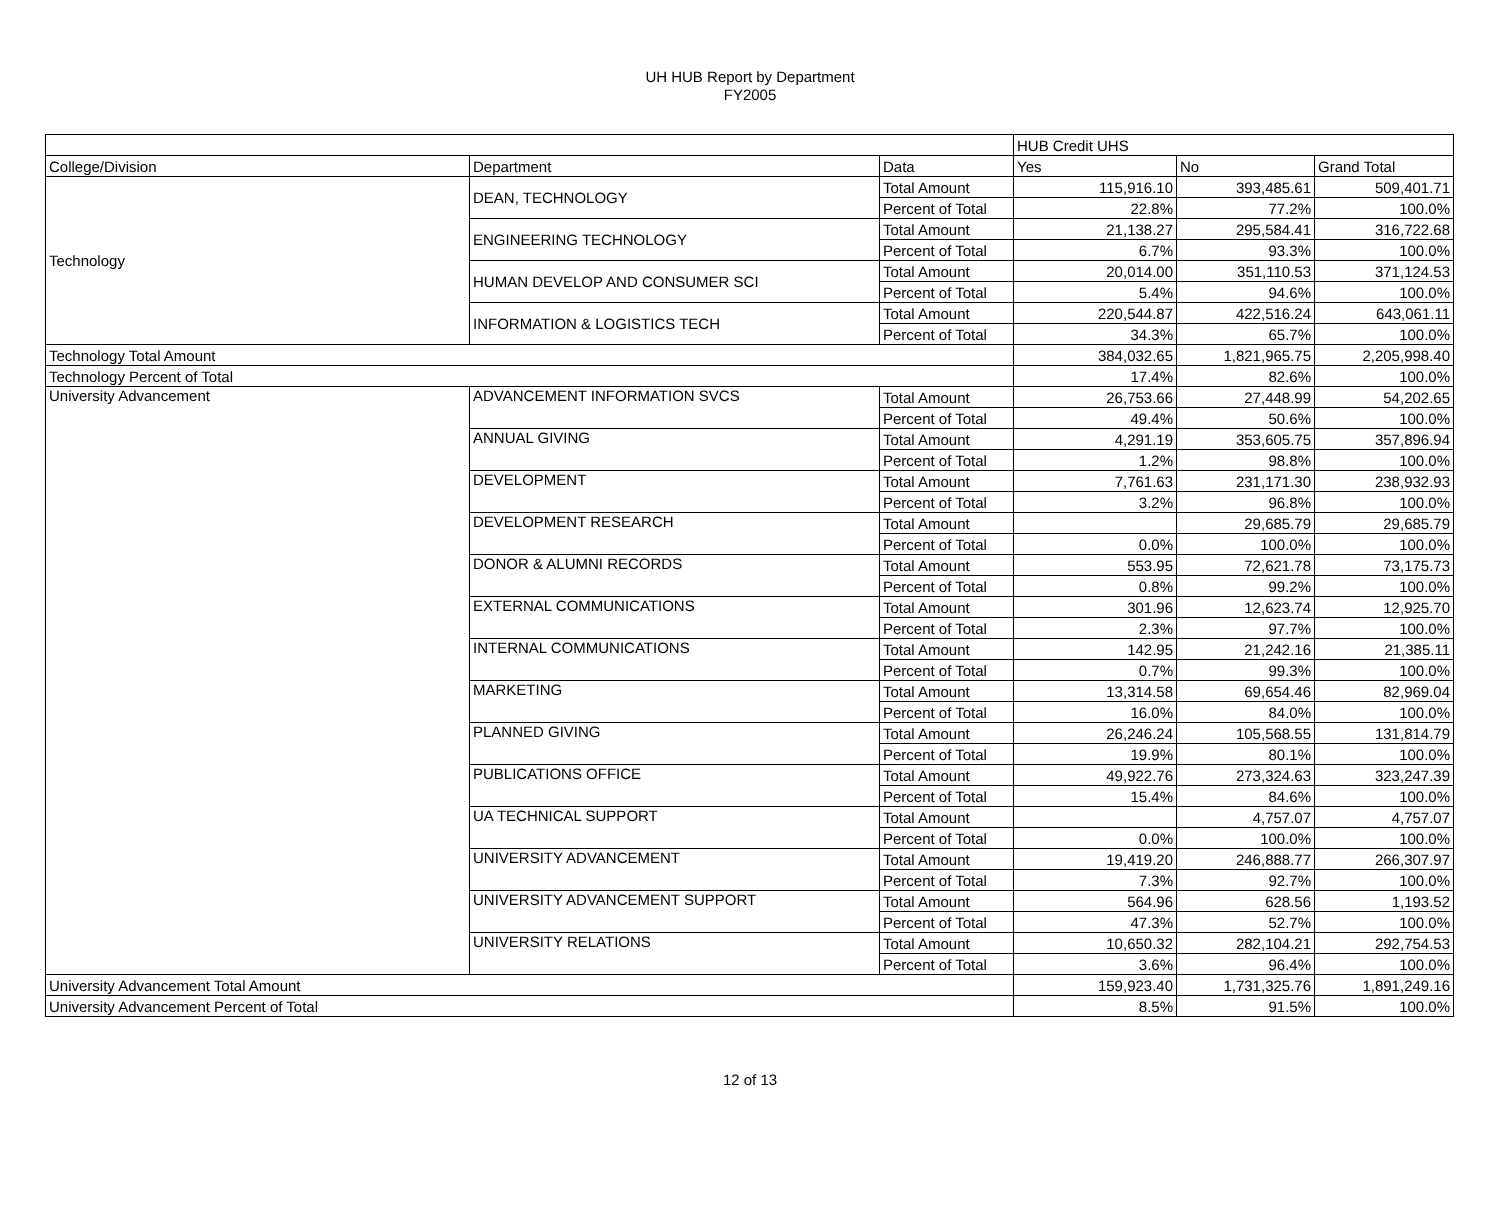UH HUB Report by Department
FY2005
| | | | HUB Credit UHS | | |
| --- | --- | --- | --- | --- | --- |
| College/Division | Department | Data | Yes | No | Grand Total |
| Technology | DEAN, TECHNOLOGY | Total Amount | 115,916.10 | 393,485.61 | 509,401.71 |
| | | Percent of Total | 22.8% | 77.2% | 100.0% |
| | ENGINEERING TECHNOLOGY | Total Amount | 21,138.27 | 295,584.41 | 316,722.68 |
| | | Percent of Total | 6.7% | 93.3% | 100.0% |
| | HUMAN DEVELOP AND CONSUMER SCI | Total Amount | 20,014.00 | 351,110.53 | 371,124.53 |
| | | Percent of Total | 5.4% | 94.6% | 100.0% |
| | INFORMATION & LOGISTICS TECH | Total Amount | 220,544.87 | 422,516.24 | 643,061.11 |
| | | Percent of Total | 34.3% | 65.7% | 100.0% |
| Technology Total Amount | | | 384,032.65 | 1,821,965.75 | 2,205,998.40 |
| Technology Percent of Total | | | 17.4% | 82.6% | 100.0% |
| University Advancement | ADVANCEMENT INFORMATION SVCS | Total Amount | 26,753.66 | 27,448.99 | 54,202.65 |
| | | Percent of Total | 49.4% | 50.6% | 100.0% |
| | ANNUAL GIVING | Total Amount | 4,291.19 | 353,605.75 | 357,896.94 |
| | | Percent of Total | 1.2% | 98.8% | 100.0% |
| | DEVELOPMENT | Total Amount | 7,761.63 | 231,171.30 | 238,932.93 |
| | | Percent of Total | 3.2% | 96.8% | 100.0% |
| | DEVELOPMENT RESEARCH | Total Amount | | 29,685.79 | 29,685.79 |
| | | Percent of Total | 0.0% | 100.0% | 100.0% |
| | DONOR & ALUMNI RECORDS | Total Amount | 553.95 | 72,621.78 | 73,175.73 |
| | | Percent of Total | 0.8% | 99.2% | 100.0% |
| | EXTERNAL COMMUNICATIONS | Total Amount | 301.96 | 12,623.74 | 12,925.70 |
| | | Percent of Total | 2.3% | 97.7% | 100.0% |
| | INTERNAL COMMUNICATIONS | Total Amount | 142.95 | 21,242.16 | 21,385.11 |
| | | Percent of Total | 0.7% | 99.3% | 100.0% |
| | MARKETING | Total Amount | 13,314.58 | 69,654.46 | 82,969.04 |
| | | Percent of Total | 16.0% | 84.0% | 100.0% |
| | PLANNED GIVING | Total Amount | 26,246.24 | 105,568.55 | 131,814.79 |
| | | Percent of Total | 19.9% | 80.1% | 100.0% |
| | PUBLICATIONS OFFICE | Total Amount | 49,922.76 | 273,324.63 | 323,247.39 |
| | | Percent of Total | 15.4% | 84.6% | 100.0% |
| | UA TECHNICAL SUPPORT | Total Amount | | 4,757.07 | 4,757.07 |
| | | Percent of Total | 0.0% | 100.0% | 100.0% |
| | UNIVERSITY ADVANCEMENT | Total Amount | 19,419.20 | 246,888.77 | 266,307.97 |
| | | Percent of Total | 7.3% | 92.7% | 100.0% |
| | UNIVERSITY ADVANCEMENT SUPPORT | Total Amount | 564.96 | 628.56 | 1,193.52 |
| | | Percent of Total | 47.3% | 52.7% | 100.0% |
| | UNIVERSITY RELATIONS | Total Amount | 10,650.32 | 282,104.21 | 292,754.53 |
| | | Percent of Total | 3.6% | 96.4% | 100.0% |
| University Advancement Total Amount | | | 159,923.40 | 1,731,325.76 | 1,891,249.16 |
| University Advancement Percent of Total | | | 8.5% | 91.5% | 100.0% |
12 of 13